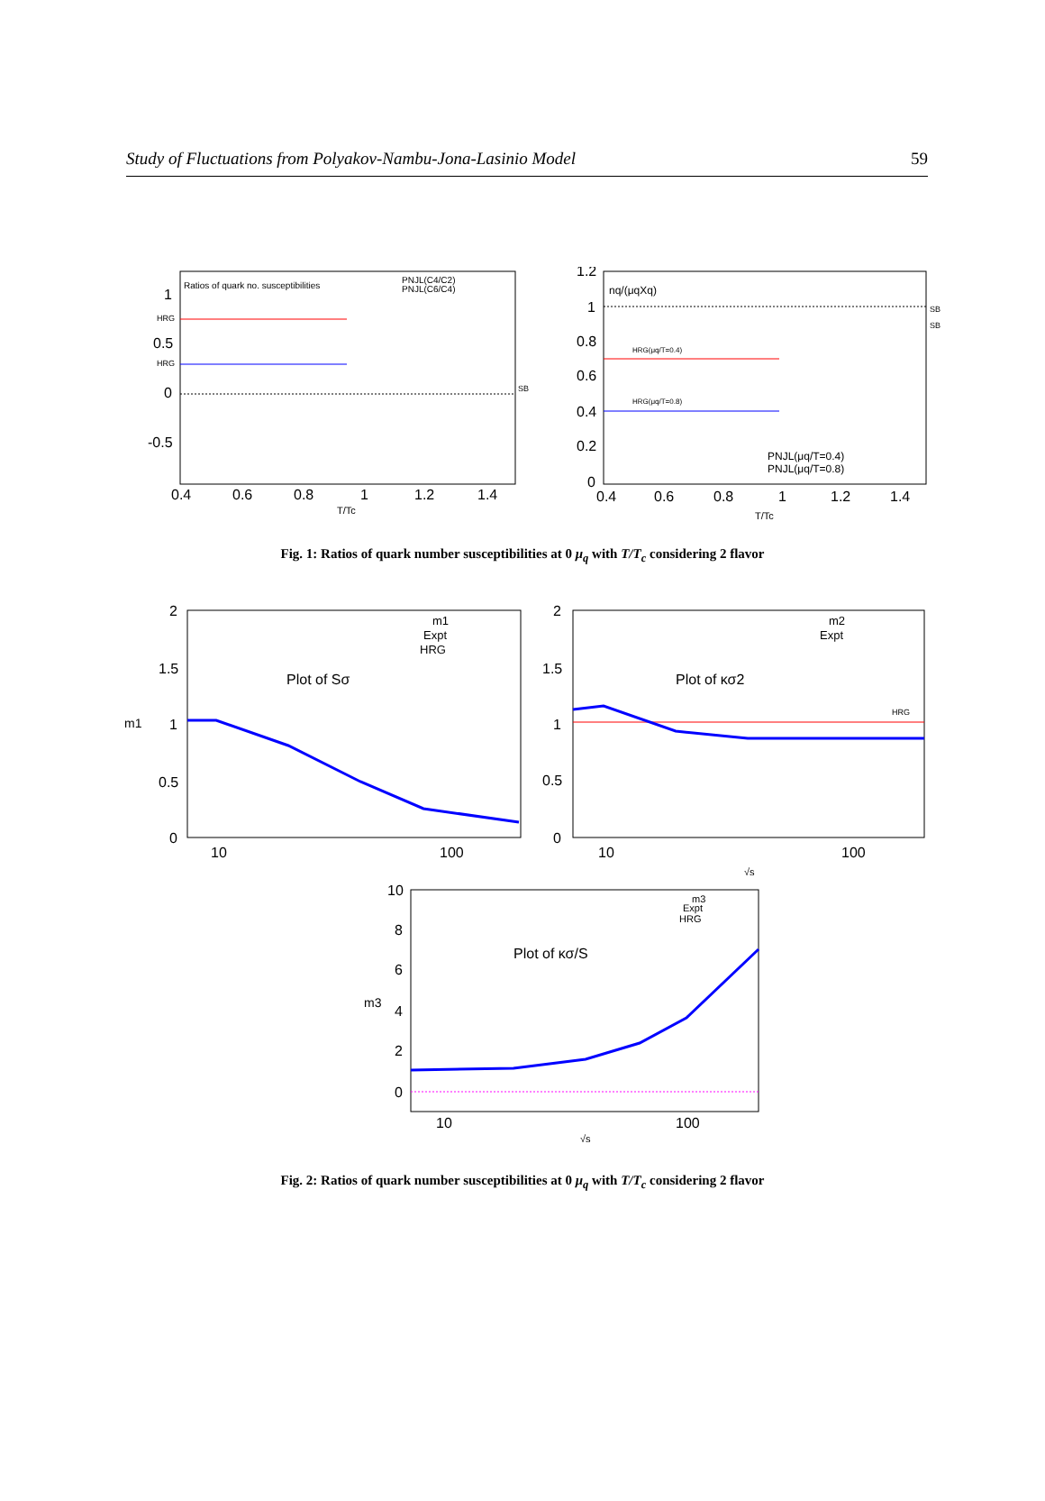Study of Fluctuations from Polyakov-Nambu-Jona-Lasinio Model 59
Ratios of quark no. susceptibilities
PNJL(C4/C2)
PNJL(C6/C4)
HRG
HRG
SB
1
0.5
0
-0.5
0.4
0.6
0.8
1
1.2
1.4
T/Tc
nq/(μqXq)
HRG(μq/T=0.4)
HRG(μq/T=0.8)
SB
SB
PNJL(μq/T=0.4)
PNJL(μq/T=0.8)
1.2
1
0.8
0.6
0.4
0.2
0
0.4
0.6
0.8
1
1.2
1.4
T/Tc
Fig. 1: Ratios of quark number susceptibilities at 0 μ<sub>q</sub> with T/T<sub>c</sub> considering 2 flavor
m1
m1
Expt
HRG
Plot of Sσ
2
1.5
1
0.5
0
10
100
m2
Expt
HRG
Plot of κσ2
2
1.5
1
0.5
0
10
100
√s
m3
m3
Expt
HRG
Plot of κσ/S
10
8
6
4
2
0
10
100
√s
Fig. 2: Ratios of quark number susceptibilities at 0 μ<sub>q</sub> with T/T<sub>c</sub> considering 2 flavor